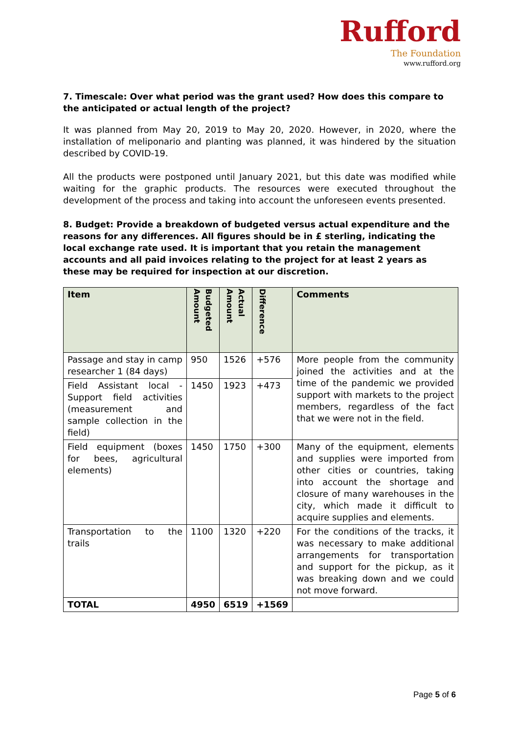Rufford
The Foundation
www.rufford.org
7. Timescale: Over what period was the grant used? How does this compare to the anticipated or actual length of the project?
It was planned from May 20, 2019 to May 20, 2020. However, in 2020, where the installation of meliponario and planting was planned, it was hindered by the situation described by COVID-19.
All the products were postponed until January 2021, but this date was modified while waiting for the graphic products. The resources were executed throughout the development of the process and taking into account the unforeseen events presented.
8. Budget: Provide a breakdown of budgeted versus actual expenditure and the reasons for any differences. All figures should be in £ sterling, indicating the local exchange rate used. It is important that you retain the management accounts and all paid invoices relating to the project for at least 2 years as these may be required for inspection at our discretion.
| Item | Budgeted Amount | Actual Amount | Difference | Comments |
| --- | --- | --- | --- | --- |
| Passage and stay in camp researcher 1 (84 days) | 950 | 1526 | +576 | More people from the community joined the activities and at the time of the pandemic we provided support with markets to the project members, regardless of the fact that we were not in the field. |
| Field Assistant local - Support field activities (measurement and sample collection in the field) | 1450 | 1923 | +473 | |
| Field equipment (boxes for bees, agricultural elements) | 1450 | 1750 | +300 | Many of the equipment, elements and supplies were imported from other cities or countries, taking into account the shortage and closure of many warehouses in the city, which made it difficult to acquire supplies and elements. |
| Transportation to the trails | 1100 | 1320 | +220 | For the conditions of the tracks, it was necessary to make additional arrangements for transportation and support for the pickup, as it was breaking down and we could not move forward. |
| TOTAL | 4950 | 6519 | +1569 | |
Page 5 of 6